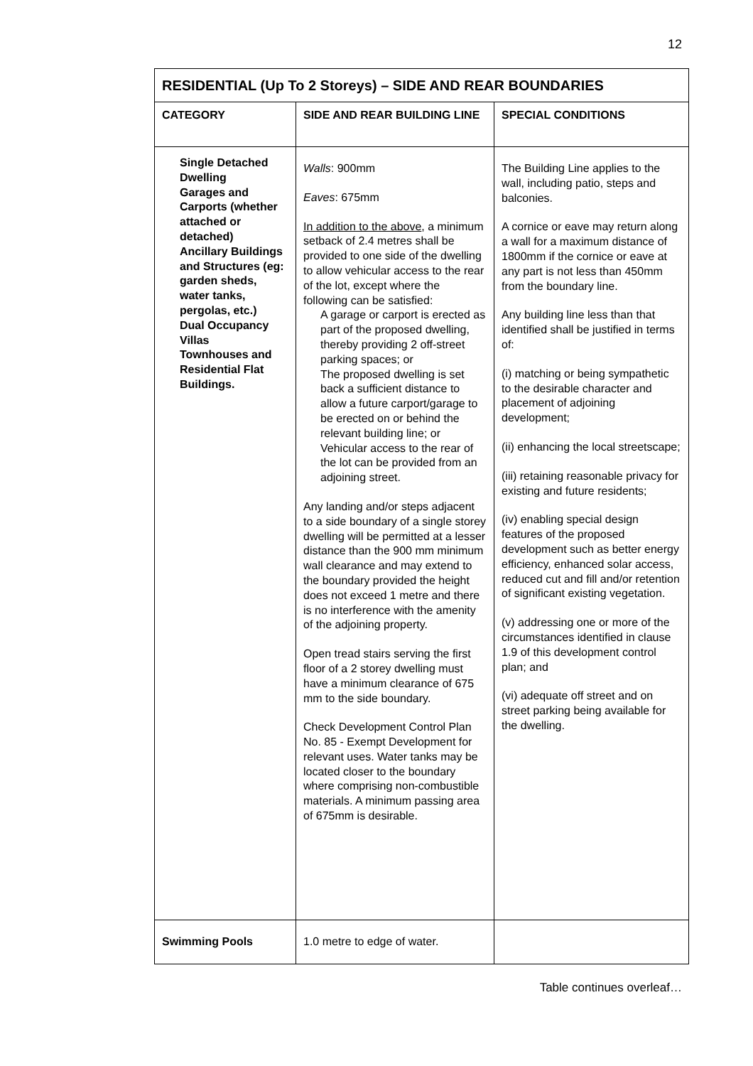12
| RESIDENTIAL (Up To 2 Storeys) – SIDE AND REAR BOUNDARIES | | |
| --- | --- | --- |
| CATEGORY | SIDE AND REAR BUILDING LINE | SPECIAL CONDITIONS |
| Single Detached Dwelling Garages and Carports (whether attached or detached) Ancillary Buildings and Structures (eg: garden sheds, water tanks, pergolas, etc.) Dual Occupancy Villas Townhouses and Residential Flat Buildings. | Walls : 900mm Eaves : 675mm In addition to the above , a minimum setback of 2.4 metres shall be provided to one side of the dwelling to allow vehicular access to the rear of the lot, except where the following can be satisfied: A garage or carport is erected as part of the proposed dwelling, thereby providing 2 off-street parking spaces; or The proposed dwelling is set back a sufficient distance to allow a future carport/garage to be erected on or behind the relevant building line; or Vehicular access to the rear of the lot can be provided from an adjoining street. Any landing and/or steps adjacent to a side boundary of a single storey dwelling will be permitted at a lesser distance than the 900 mm minimum wall clearance and may extend to the boundary provided the height does not exceed 1 metre and there is no interference with the amenity of the adjoining property. Open tread stairs serving the first floor of a 2 storey dwelling must have a minimum clearance of 675 mm to the side boundary. Check Development Control Plan No. 85 - Exempt Development for relevant uses. Water tanks may be located closer to the boundary where comprising non-combustible materials. A minimum passing area of 675mm is desirable. | The Building Line applies to the wall, including patio, steps and balconies. A cornice or eave may return along a wall for a maximum distance of 1800mm if the cornice or eave at any part is not less than 450mm from the boundary line. Any building line less than that identified shall be justified in terms of: (i) matching or being sympathetic to the desirable character and placement of adjoining development; (ii) enhancing the local streetscape; (iii) retaining reasonable privacy for existing and future residents; (iv) enabling special design features of the proposed development such as better energy efficiency, enhanced solar access, reduced cut and fill and/or retention of significant existing vegetation. (v) addressing one or more of the circumstances identified in clause 1.9 of this development control plan; and (vi) adequate off street and on street parking being available for the dwelling. |
| Swimming Pools | 1.0 metre to edge of water. | |
Table continues overleaf…